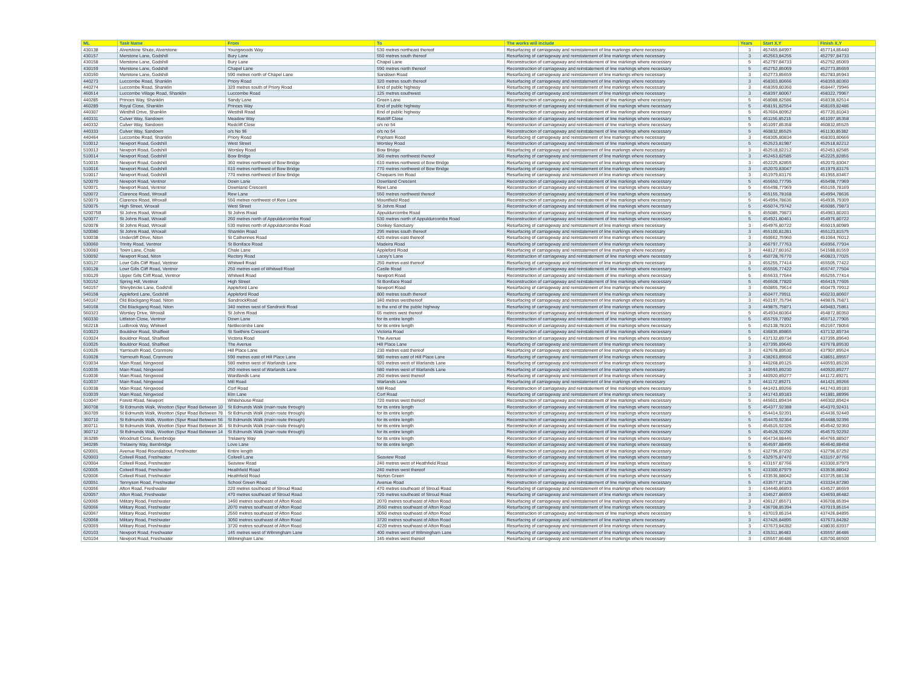| ML | Task Name | From | To | The works will include | Years | Start X,Y | Finish X,Y |
| --- | --- | --- | --- | --- | --- | --- | --- |
| 430138 | Alverstone Shute, Alverstone | Youngwoods Way | 530 metres northeast thereof | Resurfacing of carriageway and reinstatement of line markings where necessary | 3 | 457455,84997 | 457714,85440 |
| 430157 | Merstone Lane, Godshill | Bury Lane | 550 metres south thereof | Resurfacing of carriageway and reinstatement of line markings where necessary | 3 | 452563,84255 | 452797,84733 |
| 430158 | Merstone Lane, Godshill | Bury Lane | Chapel Lane | Reconstruction of carriageway and reinstatement of line markings where necessary | 5 | 452797,84733 | 452752,85069 |
| 430159 | Merstone Lane, Godshill | Chapel Lane | 590 metres north thereof | Reconstruction of carriageway and reinstatement of line markings where necessary | 5 | 452752,85069 | 452773,85659 |
| 430160 | Merstone Lane, Godshill | 590 metres north of Chapel Lane | Sandown Road | Resurfacing of carriageway and reinstatement of line markings where necessary | 3 | 452773,85659 | 452783,85943 |
| 440273 | Luccombe Road, Shanklin | Priory Road | 320 metres south thereof | Resurfacing of carriageway and reinstatement of line markings where necessary | 3 | 458303,80666 | 458359,80360 |
| 440274 | Luccombe Road, Shanklin | 320 metres south of Priory Road | End of public highway | Resurfacing of carriageway and reinstatement of line markings where necessary | 3 | 458359,80360 | 458447,79946 |
| 460514 | Luccombe Village Road, Shanklin | Luccombe Road | 125 metres southwest | Resurfacing of carriageway and reinstatement of line markings where necessary | 3 | 458397,80067 | 458322,79967 |
| 440285 | Princes Way, Shanklin | Sandy Lane | Green Lane | Reconstruction of carriageway and reinstatement of line markings where necessary | 5 | 458088,82586 | 458338,82514 |
| 460289 | Royal Close, Shanklin | Princes Way | End of public highway | Reconstruction of carriageway and reinstatement of line markings where necessary | 5 | 458191,82554 | 458169,82486 |
| 440307 | Westhill Drive, Shanklin | Westhill Road | End of public highway | Reconstruction of carriageway and reinstatement of line markings where necessary | 5 | 457604,80952 | 457720,81043 |
| 440331 | Culver Way, Sandown | Meadow Way | Ratcliff Close | Reconstruction of carriageway and reinstatement of line markings where necessary | 5 | 461156,85215 | 461097,85358 |
| 440332 | Culver Way, Sandown | Redcliff Close | o/s no 54 | Reconstruction of carriageway and reinstatement of line markings where necessary | 5 | 461097,85358 | 460832,85525 |
| 440333 | Culver Way, Sandown | o/s No 96 | o/s no 54 | Reconstruction of carriageway and reinstatement of line markings where necessary | 5 | 460832,85525 | 461130,85382 |
| 440464 | Luccombe Road, Shanklin | Priory Road | Popham Road | Resurfacing of carriageway and reinstatement of line markings where necessary | 3 | 458305,80834 | 458303,80666 |
| 510012 | Newport Road, Godshill | West Street | Worsley Road | Reconstruction of carriageway and reinstatement of line markings where necessary | 5 | 452523,81987 | 452518,82212 |
| 510013 | Newport Road, Godshill | Worsley Road | Bow Bridge | Resurfacing of carriageway and reinstatement of line markings where necessary | 3 | 452518,82212 | 452453,82585 |
| 510014 | Newport Road, Godshill | Bow Bridge | 360 metres northwest thereof | Resurfacing of carriageway and reinstatement of line markings where necessary | 3 | 452453,82585 | 452225,82855 |
| 510015 | Newport Road, Godshill | 360 metres northwest of Bow Bridge | 610 metres northwest of Bow Bridge | Resurfacing of carriageway and reinstatement of line markings where necessary | 3 | 452225,82855 | 452070,83047 |
| 510016 | Newport Road, Godshill | 610 metres northwest of Bow Bridge | 770 metres northwest of Bow Bridge | Resurfacing of carriageway and reinstatement of line markings where necessary | 3 | 452070,83047 | 451979,83176 |
| 510017 | Newport Road, Godshill | 770 metres northwest of Bow Bridge | Chequers Inn Road | Resurfacing of carriageway and reinstatement of line markings where necessary | 3 | 451979,83176 | 451955,83467 |
| 520070 | Newport Road, Ventnor | Down Lane | Downland Crescent | Reconstruction of carriageway and reinstatement of line markings where necessary | 5 | 455650,77795 | 455498,77969 |
| 520071 | Newport Road, Ventnor | Downland Crescent | Rew Lane | Reconstruction of carriageway and reinstatement of line markings where necessary | 5 | 455498,77969 | 455155,78169 |
| 520072 | Clarence Road, Wroxall | Rew Lane | 550 metres northwest thereof | Reconstruction of carriageway and reinstatement of line markings where necessary | 5 | 455155,78168 | 454994,78636 |
| 520073 | Clarence Road, Wroxall | 550 metres northwest of Rew Lane | Mountfield Road | Reconstruction of carriageway and reinstatement of line markings where necessary | 5 | 454994,78636 | 454935,79309 |
| 520075 | High Street, Wroxall | West Street | St Johns Road | Reconstruction of carriageway and reinstatement of line markings where necessary | 5 | 455074,79742 | 455085,79873 |
| 520075B | St Johns Road, Wroxall | St Johns Road | Appuldurcombe Road | Reconstruction of carriageway and reinstatement of line markings where necessary | 5 | 455085,79873 | 454963,80203 |
| 520077 | St Johns Road, Wroxall | 260 metres north of Appuldurcombe Road | 530 metres north of Appuldurcombe Road | Reconstruction of carriageway and reinstatement of line markings where necessary | 5 | 454921,80461 | 454976,80722 |
| 520078 | St Johns Road, Wroxall | 530 metres north of Appuldurcombe Road | Donkey Sanctuary | Resurfacing of carriageway and reinstatement of line markings where necessary | 3 | 454976,80722 | 455019,80989 |
| 520080 | St Johns Road, Wroxall | Shanklin Road | 295 metres south thereof | Resurfacing of carriageway and reinstatement of line markings where necessary | 3 | 455100,81281 | 455123,81575 |
| 530038 | Undercliff Drive, Niton | St Catherines Road | 420 metres east thereof | Resurfacing of carriageway and reinstatement of line markings where necessary | 3 | 450662,75960 | 451064,76012 |
| 530060 | Trinity Road, Ventnor | St Boniface Road | Madeira Road | Resurfacing of carriageway and reinstatement of line markings where necessary | 3 | 456797,77763 | 456956,77934 |
| 530083 | Town Lane, Chale | Chale Lane | Appleford Road | Resurfacing of carriageway and reinstatement of line markings where necessary | 3 | 448127,80162 | 541588,81559 |
| 530092 | Newport Road, Niton | Rectory Road | Lacey's Lane | Reconstruction of carriageway and reinstatement of line markings where necessary | 5 | 450728,76770 | 450823,77025 |
| 530127 | Lowr Gills Cliff Road, Ventnor | Whitwell Road | 250 metres east thereof | Resurfacing of carriageway and reinstatement of line markings where necessary | 3 | 455255,77414 | 455505,77422 |
| 530128 | Lowr Gills Cliff Road, Ventnor | 250 metres east of Whitwell Road | Castle Road | Reconstruction of carriageway and reinstatement of line markings where necessary | 5 | 455505,77422 | 455747,77504 |
| 530129 | Upper Gills Cliff Road, Ventnor | Whitwell Road | Newport Road | Reconstruction of carriageway and reinstatement of line markings where necessary | 5 | 455633,77644 | 455255,77414 |
| 530152 | Spring Hill, Ventnor | High Street | St Boniface Road | Reconstruction of carriageway and reinstatement of line markings where necessary | 5 | 456608,77820 | 456419,77605 |
| 540157 | Shinybricks Lane, Godshill | Appleford Lane | Newport Road | Resurfacing of carriageway and reinstatement of line markings where necessary | 3 | 450855,79614 | 450479,79912 |
| 540158 | Appleford Lane, Godshill | Appleford Road | 800 metres south thereof | Resurfacing of carriageway and reinstatement of line markings where necessary | 3 | 450477,79911 | 450233,80607 |
| 540167 | Old Blackgang Road, Niton | SandrockRoad | 340 metres westhereof | Resurfacing of carriageway and reinstatement of line markings where necessary | 3 | 450197,75794 | 449875,75871 |
| 540168 | Old Blackgang Road, Niton | 340 metres west of Sandrock Road | to the end of the public highway | Resurfacing of carriageway and reinstatement of line markings where necessary | 3 | 449875,75871 | 449483,75861 |
| 560323 | Worsley Drive, Wroxall | St Johns Road | 65 metres west thereof | Reconstruction of carriageway and reinstatement of line markings where necessary | 5 | 454934,80364 | 454872,80350 |
| 560330 | Littleton Close, Ventnor | Down Lane | for its entire length | Reconstruction of carriageway and reinstatement of line markings where necessary | 5 | 455759,77892 | 455712,77905 |
| 562218 | Ludbrook Way, Whitwell | Nettlecombe Lane | for its entire length | Reconstruction of carriageway and reinstatement of line markings where necessary | 5 | 452138,78101 | 452167,78056 |
| 610023 | Bouldnor Road, Shalfleet | St Swithins Crescent | Victoria Road | Reconstruction of carriageway and reinstatement of line markings where necessary | 5 | 436835,89865 | 437132,89734 |
| 610024 | Bouldnor Road, Shalfleet | Victoria Road | The Avenue | Reconstruction of carriageway and reinstatement of line markings where necessary | 5 | 437132,89734 | 437395,89640 |
| 610025 | Bouldnor Road, Shalfleet | The Avenue | Hill Place Lane | Resurfacing of carriageway and reinstatement of line markings where necessary | 3 | 437395,89640 | 437678,89530 |
| 610026 | Yarmouth Road, Cranmore | Hill Place Lane | 230 metres east thereof | Resurfacing of carriageway and reinstatement of line markings where necessary | 3 | 437678,89530 | 437907,89524 |
| 610028 | Yarmouth Road, Cranmore | 590 metres east of Hill Place Lane | 980 metres east of Hill Place Lane | Resurfacing of carriageway and reinstatement of line markings where necessary | 3 | 438263,89556 | 438651,89557 |
| 610034 | Main Road, Ningwood | 580 metres west of Warlands Lane | 920 metres west of Warlands Lane | Resurfacing of carriageway and reinstatement of line markings where necessary | 3 | 440268,89125 | 440593,89230 |
| 610035 | Main Road, Ningwood | 250 metres west of Warlands Lane | 580 metres west of Warlands Lane | Resurfacing of carriageway and reinstatement of line markings where necessary | 3 | 440593,89230 | 440920,89277 |
| 610036 | Main Road, Ningwood | Wardlands Lane | 250 metres west thereof | Resurfacing of carriageway and reinstatement of line markings where necessary | 3 | 440920,89277 | 441172,89271 |
| 610037 | Main Road, Ningwood | Mill Road | Warlands Lane | Resurfacing of carriageway and reinstatement of line markings where necessary | 3 | 441172,89271 | 441421,89266 |
| 610038 | Main Road, Ningwood | Corf Road | Mill Road | Reconstruction of carriageway and reinstatement of line markings where necessary | 5 | 441421,89266 | 441743,89183 |
| 610039 | Main Road, Ningwood | Elm Lane | Corf Road | Resurfacing of carriageway and reinstatement of line markings where necessary | 3 | 441743,89183 | 441881,88996 |
| 610047 | Forest Road, Newport | Whitehouse Road | 720 metres west thereof | Reconstruction of carriageway and reinstatement of line markings where necessary | 5 | 445601,89434 | 446302,89424 |
| 360708 | St Edmunds Walk, Wootton (Spur Road Between 10 | St Edmunds Walk (main route through) | for its entire length | Reconstruction of carriageway and reinstatement of line markings where necessary | 5 | 454377,92388 | 454370,92431 |
| 360709 | St Edmunds Walk, Wootton (Spur Road Between 78 | St Edmunds Walk (main route through) | for its entire length | Reconstruction of carriageway and reinstatement of line markings where necessary | 5 | 454414,92391 | 454436,92440 |
| 360710 | St Edmunds Walk, Wootton (Spur Road Between 56 | St Edmunds Walk (main route through) | for its entire length | Reconstruction of carriageway and reinstatement of line markings where necessary | 5 | 454470,92364 | 454488,92396 |
| 360711 | St Edmunds Walk, Wootton (Spur Road Between 36 | St Edmunds Walk (main route through) | for its entire length | Reconstruction of carriageway and reinstatement of line markings where necessary | 5 | 454515,92326 | 454542,92360 |
| 360712 | St Edmunds Walk, Wootton (Spur Road Between 14 | St Edmunds Walk (main route through) | for its entire length | Reconstruction of carriageway and reinstatement of line markings where necessary | 5 | 454528,92290 | 454570,92292 |
| 363285 | Woodnutt Close, Bembridge | Trelawny Way | for its entire length | Reconstruction of carriageway and reinstatement of line markings where necessary | 5 | 464734,88445 | 464765,88507 |
| 340285 | Trelawny Way, Bembridge | Love Lane | for its entire length | Reconstruction of carriageway and reinstatement of line markings where necessary | 5 | 464597,88495 | 464640,88458 |
| 620001 | Avenue Road Roundabout, Freshwater | Entire length | | Reconstruction of carriageway and reinstatement of line markings where necessary | 5 | 432796,87292 | 432796,87292 |
| 620003 | Colwell Road, Freshwater | Colwell Lane | Seaview Road | Reconstruction of carriageway and reinstatement of line markings where necessary | 5 | 432975,87470 | 433157,87766 |
| 620004 | Colwell Road, Freshwater | Seaview Road | 240 metres west of Heathfield Road | Reconstruction of carriageway and reinstatement of line markings where necessary | 5 | 433157,87766 | 433300,87979 |
| 620005 | Colwell Road, Freshwater | Heathfield Road | 240 metres west thereof | Reconstruction of carriageway and reinstatement of line markings where necessary | 5 | 433300,87979 | 433536,88042 |
| 620006 | Colwell Road, Freshwater | Heathfield Road | Norton Green | Reconstruction of carriageway and reinstatement of line markings where necessary | 5 | 433536,88042 | 433725,88138 |
| 620051 | Tennyson Road, Freshwater | School Green Road | Avenue Road | Reconstruction of carriageway and reinstatement of line markings where necessary | 5 | 433577,87128 | 433324,87280 |
| 620056 | Afton Road, Freshwater | 220 metres southeast of Stroud Road | 470 metres southeast of Stroud Road | Resurfacing of carriageway and reinstatement of line markings where necessary | 3 | 434440,86893 | 434527,86659 |
| 620057 | Afton Road, Freshwater | 470 metres southeast of Stroud Road | 720 metres southeast of Stroud Road | Resurfacing of carriageway and reinstatement of line markings where necessary | 3 | 434527,86659 | 434693,86482 |
| 620065 | Military Road, Freshwater | 1460 metres southeast of Afton Road | 2070 metres southeast of Afton Road | Resurfacing of carriageway and reinstatement of line markings where necessary | 3 | 436127,85571 | 436708,85394 |
| 620066 | Military Road, Freshwater | 2070 metres southeast of Afton Road | 2550 metres southeast of Afton Road | Resurfacing of carriageway and reinstatement of line markings where necessary | 3 | 436708,85394 | 437019,85154 |
| 620067 | Military Road, Freshwater | 2550 metres southeast of Afton Road | 3050 metres southeast of Afton Road | Reconstruction of carriageway and reinstatement of line markings where necessary | 5 | 437019,85154 | 437426,84895 |
| 620068 | Military Road, Freshwater | 3050 metres southeast of Afton Road | 3720 metres southeast of Afton Road | Resurfacing of carriageway and reinstatement of line markings where necessary | 3 | 437426,84895 | 437673,84282 |
| 620069 | Military Road, Freshwater | 3720 metres southeast of Afton Road | 4220 metres southeast of Afton Road | Resurfacing of carriageway and reinstatement of line markings where necessary | 3 | 437673,84282 | 438030,83937 |
| 620103 | Newport Road, Freshwater | 145 metres west of Wilmingham Lane | 400 metres west of Wilmingham Lane | Resurfacing of carriageway and reinstatement of line markings where necessary | 3 | 435311,86483 | 435557,86486 |
| 620104 | Newport Road, Freshwater | Wilmingham Lane | 145 metres west thereof | Resurfacing of carriageway and reinstatement of line markings where necessary | 3 | 435557,86486 | 435700,86500 |